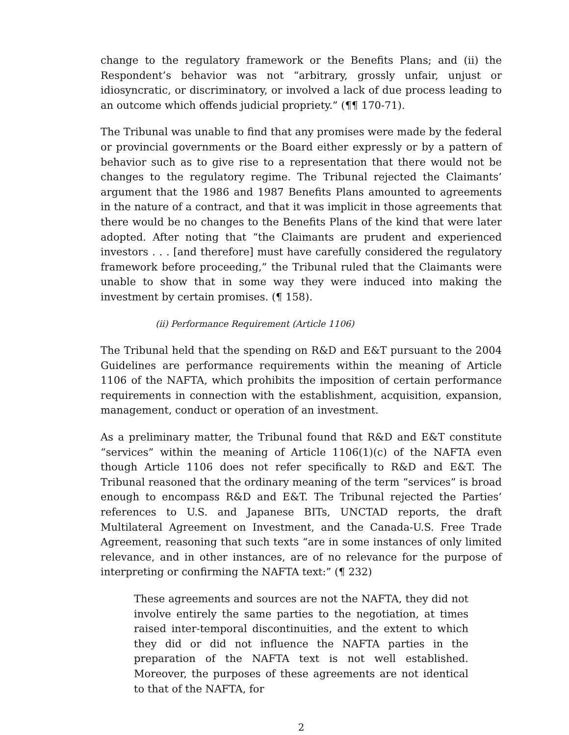change to the regulatory framework or the Benefits Plans; and (ii) the Respondent’s behavior was not “arbitrary, grossly unfair, unjust or idiosyncratic, or discriminatory, or involved a lack of due process leading to an outcome which offends judicial propriety.” (¶¶ 170-71).
The Tribunal was unable to find that any promises were made by the federal or provincial governments or the Board either expressly or by a pattern of behavior such as to give rise to a representation that there would not be changes to the regulatory regime. The Tribunal rejected the Claimants’ argument that the 1986 and 1987 Benefits Plans amounted to agreements in the nature of a contract, and that it was implicit in those agreements that there would be no changes to the Benefits Plans of the kind that were later adopted. After noting that “the Claimants are prudent and experienced investors . . . [and therefore] must have carefully considered the regulatory framework before proceeding,” the Tribunal ruled that the Claimants were unable to show that in some way they were induced into making the investment by certain promises. (¶ 158).
(ii) Performance Requirement (Article 1106)
The Tribunal held that the spending on R&D and E&T pursuant to the 2004 Guidelines are performance requirements within the meaning of Article 1106 of the NAFTA, which prohibits the imposition of certain performance requirements in connection with the establishment, acquisition, expansion, management, conduct or operation of an investment.
As a preliminary matter, the Tribunal found that R&D and E&T constitute “services” within the meaning of Article 1106(1)(c) of the NAFTA even though Article 1106 does not refer specifically to R&D and E&T. The Tribunal reasoned that the ordinary meaning of the term “services” is broad enough to encompass R&D and E&T. The Tribunal rejected the Parties’ references to U.S. and Japanese BITs, UNCTAD reports, the draft Multilateral Agreement on Investment, and the Canada-U.S. Free Trade Agreement, reasoning that such texts “are in some instances of only limited relevance, and in other instances, are of no relevance for the purpose of interpreting or confirming the NAFTA text:” (¶ 232)
These agreements and sources are not the NAFTA, they did not involve entirely the same parties to the negotiation, at times raised inter-temporal discontinuities, and the extent to which they did or did not influence the NAFTA parties in the preparation of the NAFTA text is not well established. Moreover, the purposes of these agreements are not identical to that of the NAFTA, for
2